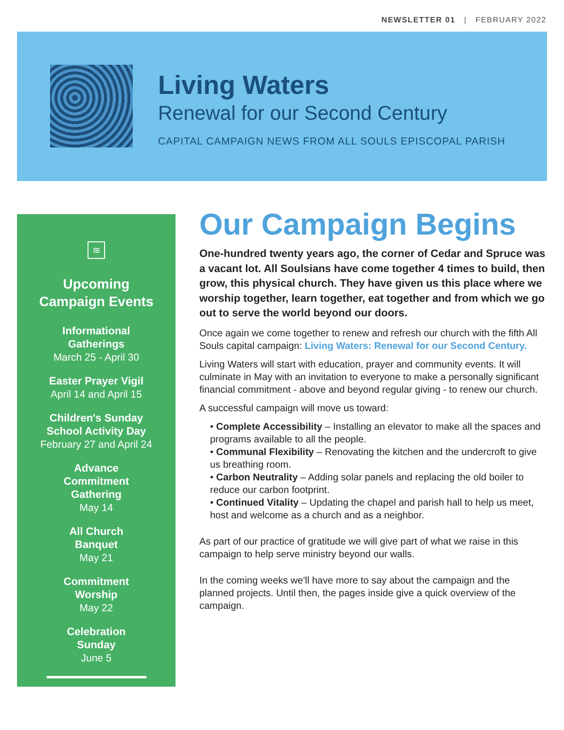NEWSLETTER 01 | FEBRUARY 2022
Living Waters
Renewal for our Second Century
CAPITAL CAMPAIGN NEWS FROM ALL SOULS EPISCOPAL PARISH
≋
Upcoming
Campaign Events
Informational
Gatherings
March 25 - April 30
Easter Prayer Vigil
April 14 and April 15
Children's Sunday
School Activity Day
February 27 and April 24
Advance
Commitment
Gathering
May 14
All Church
Banquet
May 21
Commitment
Worship
May 22
Celebration
Sunday
June 5
Our Campaign Begins
One-hundred twenty years ago, the corner of Cedar and Spruce was a vacant lot. All Soulsians have come together 4 times to build, then grow, this physical church. They have given us this place where we worship together, learn together, eat together and from which we go out to serve the world beyond our doors.
Once again we come together to renew and refresh our church with the fifth All Souls capital campaign: Living Waters: Renewal for our Second Century.
Living Waters will start with education, prayer and community events. It will culminate in May with an invitation to everyone to make a personally significant financial commitment - above and beyond regular giving - to renew our church.
A successful campaign will move us toward:
• Complete Accessibility – Installing an elevator to make all the spaces and programs available to all the people.
• Communal Flexibility – Renovating the kitchen and the undercroft to give us breathing room.
• Carbon Neutrality – Adding solar panels and replacing the old boiler to reduce our carbon footprint.
• Continued Vitality – Updating the chapel and parish hall to help us meet, host and welcome as a church and as a neighbor.
As part of our practice of gratitude we will give part of what we raise in this campaign to help serve ministry beyond our walls.
In the coming weeks we'll have more to say about the campaign and the planned projects. Until then, the pages inside give a quick overview of the campaign.